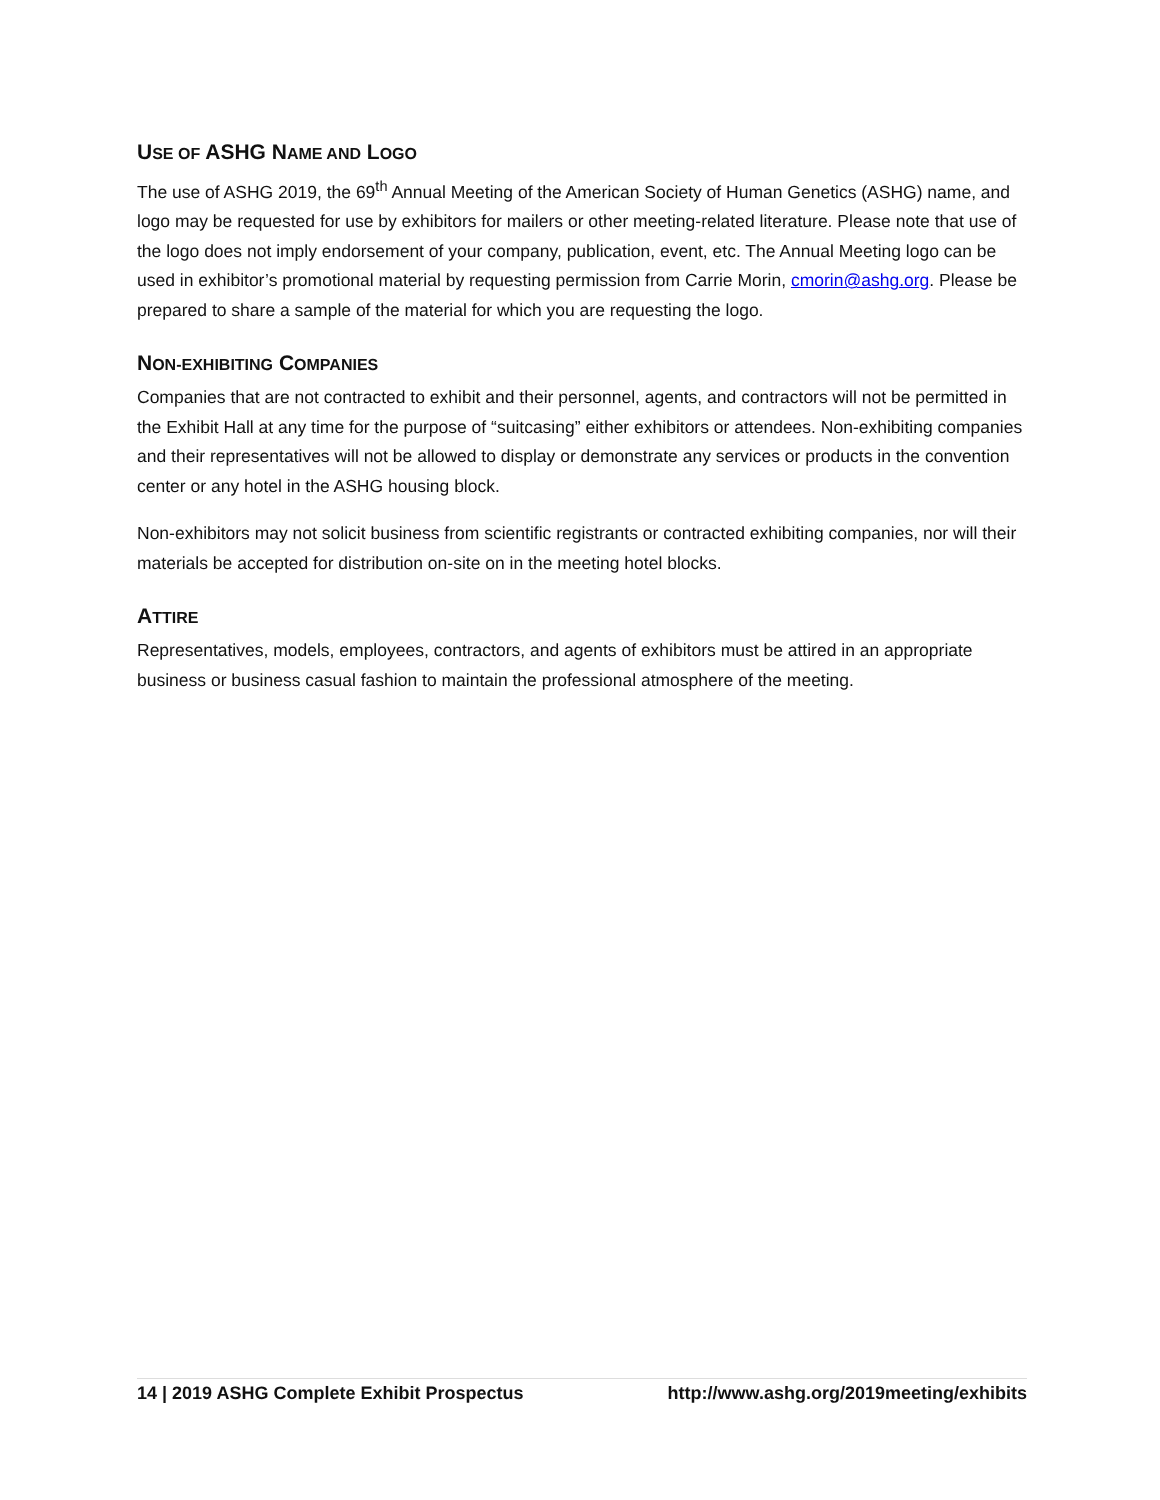USE OF ASHG NAME AND LOGO
The use of ASHG 2019, the 69<sup>th</sup> Annual Meeting of the American Society of Human Genetics (ASHG) name, and logo may be requested for use by exhibitors for mailers or other meeting-related literature. Please note that use of the logo does not imply endorsement of your company, publication, event, etc. The Annual Meeting logo can be used in exhibitor’s promotional material by requesting permission from Carrie Morin, cmorin@ashg.org. Please be prepared to share a sample of the material for which you are requesting the logo.
NON-EXHIBITING COMPANIES
Companies that are not contracted to exhibit and their personnel, agents, and contractors will not be permitted in the Exhibit Hall at any time for the purpose of “suitcasing” either exhibitors or attendees. Non-exhibiting companies and their representatives will not be allowed to display or demonstrate any services or products in the convention center or any hotel in the ASHG housing block.
Non-exhibitors may not solicit business from scientific registrants or contracted exhibiting companies, nor will their materials be accepted for distribution on-site on in the meeting hotel blocks.
ATTIRE
Representatives, models, employees, contractors, and agents of exhibitors must be attired in an appropriate business or business casual fashion to maintain the professional atmosphere of the meeting.
14 | 2019 ASHG Complete Exhibit Prospectus http://www.ashg.org/2019meeting/exhibits